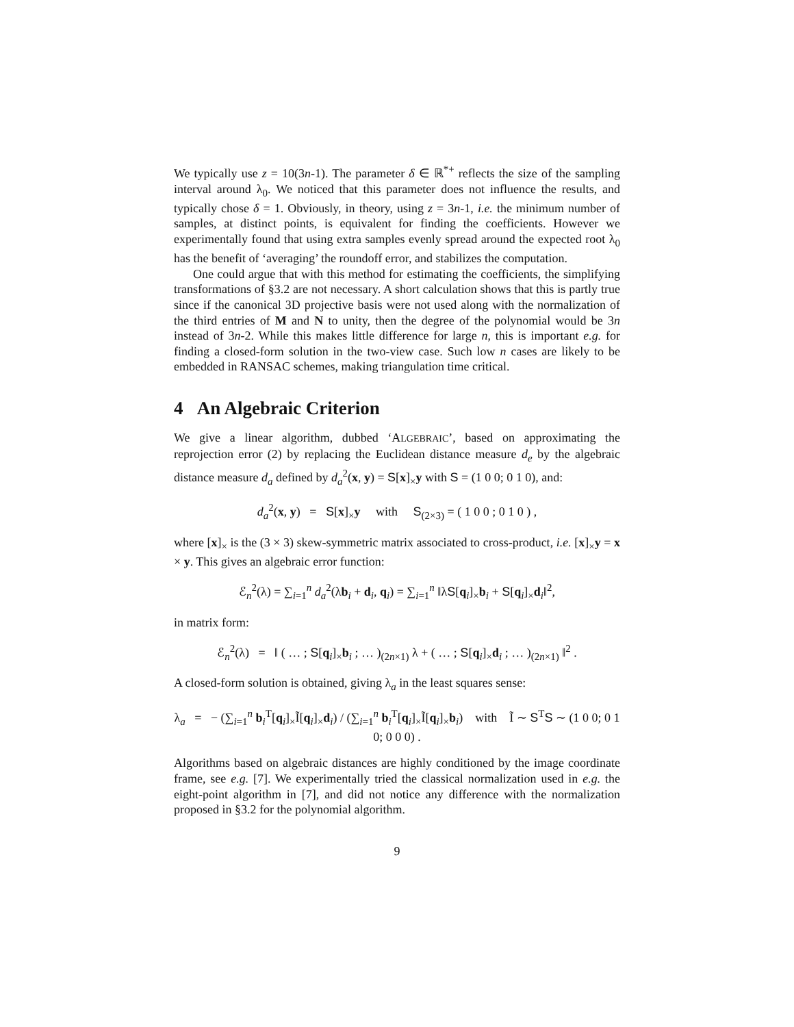We typically use z = 10(3n-1). The parameter δ ∈ ℝ<sup>*+</sup> reflects the size of the sampling interval around λ<sub>0</sub>. We noticed that this parameter does not influence the results, and typically chose δ = 1. Obviously, in theory, using z = 3n-1, i.e. the minimum number of samples, at distinct points, is equivalent for finding the coefficients. However we experimentally found that using extra samples evenly spread around the expected root λ<sub>0</sub> has the benefit of ‘averaging’ the roundoff error, and stabilizes the computation.
One could argue that with this method for estimating the coefficients, the simplifying transformations of §3.2 are not necessary. A short calculation shows that this is partly true since if the canonical 3D projective basis were not used along with the normalization of the third entries of M and N to unity, then the degree of the polynomial would be 3n instead of 3n-2. While this makes little difference for large n, this is important e.g. for finding a closed-form solution in the two-view case. Such low n cases are likely to be embedded in RANSAC schemes, making triangulation time critical.
4 An Algebraic Criterion
We give a linear algorithm, dubbed ‘ALGEBRAIC’, based on approximating the reprojection error (2) by replacing the Euclidean distance measure d<sub>e</sub> by the algebraic distance measure d<sub>a</sub> defined by d<sub>a</sub><sup>2</sup>(x, y) = S[x]<sub>×</sub>y with S = (1 0 0; 0 1 0), and:
d<sub>a</sub><sup>2</sup>(x, y) = S[x]<sub>×</sub>y with S<sub>(2×3)</sub> = ( 1 0 0 ; 0 1 0 ) ,
where [x]<sub>×</sub> is the (3 × 3) skew-symmetric matrix associated to cross-product, i.e. [x]<sub>×</sub>y = x × y. This gives an algebraic error function:
ℰ<sub>n</sub><sup>2</sup>(λ) = ∑<sub>i=1</sub><sup>n</sup> d<sub>a</sub><sup>2</sup>(λb<sub>i</sub> + d<sub>i</sub>, q<sub>i</sub>) = ∑<sub>i=1</sub><sup>n</sup> ‖λS[q<sub>i</sub>]<sub>×</sub>b<sub>i</sub> + S[q<sub>i</sub>]<sub>×</sub>d<sub>i</sub>‖<sup>2</sup>,
in matrix form:
ℰ<sub>n</sub><sup>2</sup>(λ) = ‖ ( … ; S[q<sub>i</sub>]<sub>×</sub>b<sub>i</sub> ; … )<sub>(2n×1)</sub> λ + ( … ; S[q<sub>i</sub>]<sub>×</sub>d<sub>i</sub> ; … )<sub>(2n×1)</sub> ‖<sup>2</sup> .
A closed-form solution is obtained, giving λ<sub>a</sub> in the least squares sense:
λ<sub>a</sub> = − (∑<sub>i=1</sub><sup>n</sup> b<sub>i</sub><sup>T</sup>[q<sub>i</sub>]<sub>×</sub>Ĩ[q<sub>i</sub>]<sub>×</sub>d<sub>i</sub>) / (∑<sub>i=1</sub><sup>n</sup> b<sub>i</sub><sup>T</sup>[q<sub>i</sub>]<sub>×</sub>Ĩ[q<sub>i</sub>]<sub>×</sub>b<sub>i</sub>) with Ĩ ∼ S<sup>T</sup>S ∼ (1 0 0; 0 1 0; 0 0 0) .
Algorithms based on algebraic distances are highly conditioned by the image coordinate frame, see e.g. [7]. We experimentally tried the classical normalization used in e.g. the eight-point algorithm in [7], and did not notice any difference with the normalization proposed in §3.2 for the polynomial algorithm.
9